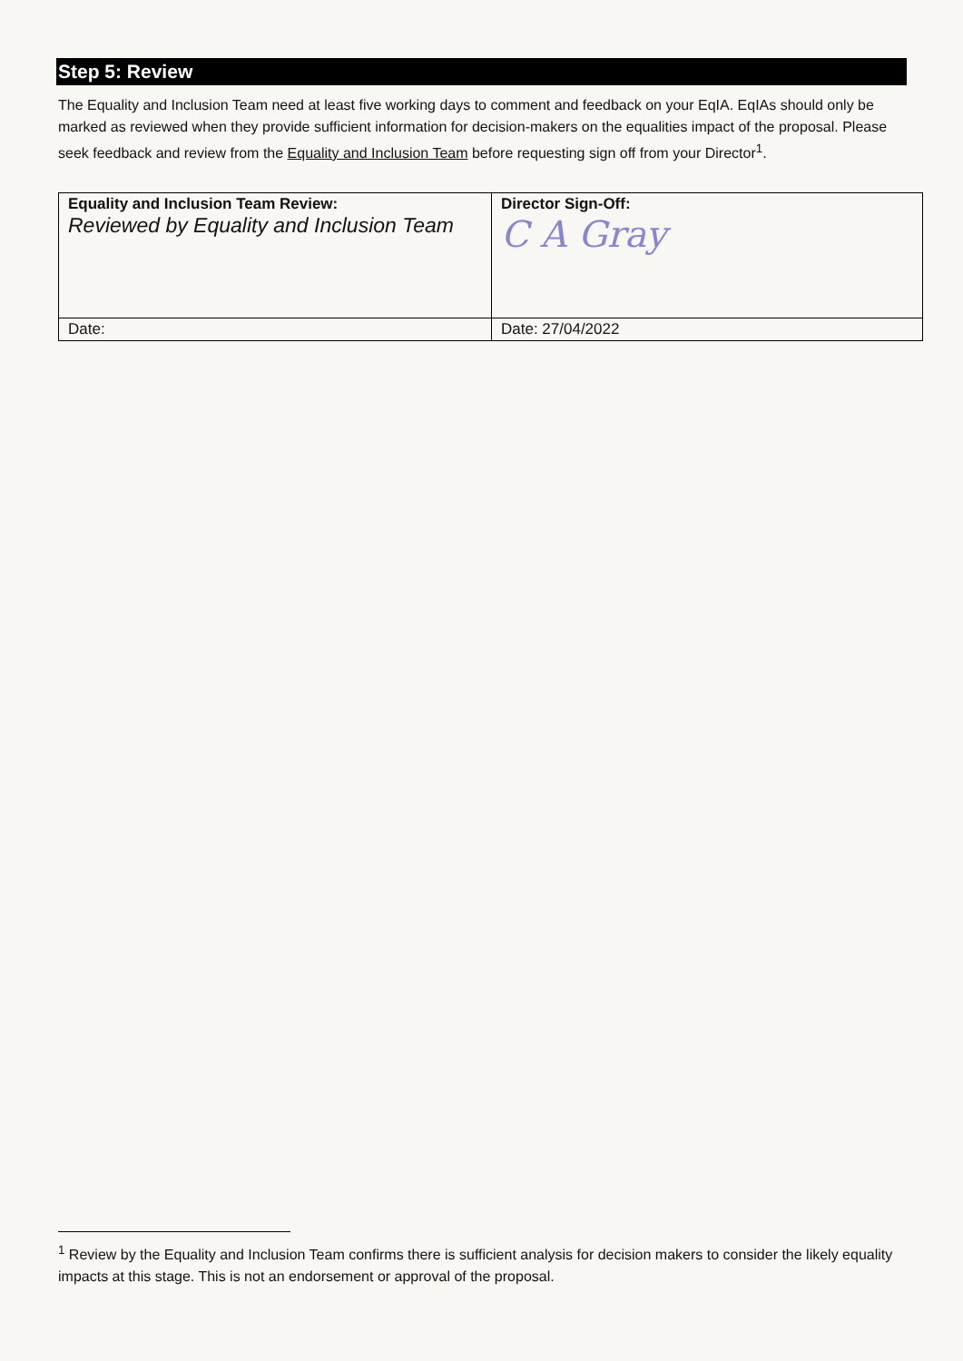Step 5: Review
The Equality and Inclusion Team need at least five working days to comment and feedback on your EqIA. EqIAs should only be marked as reviewed when they provide sufficient information for decision-makers on the equalities impact of the proposal. Please seek feedback and review from the Equality and Inclusion Team before requesting sign off from your Director<sup>1</sup>.
| Equality and Inclusion Team Review: Reviewed by Equality and Inclusion Team | Director Sign-Off: C A Gray |
| Date: | Date: 27/04/2022 |
<sup>1</sup> Review by the Equality and Inclusion Team confirms there is sufficient analysis for decision makers to consider the likely equality impacts at this stage. This is not an endorsement or approval of the proposal.